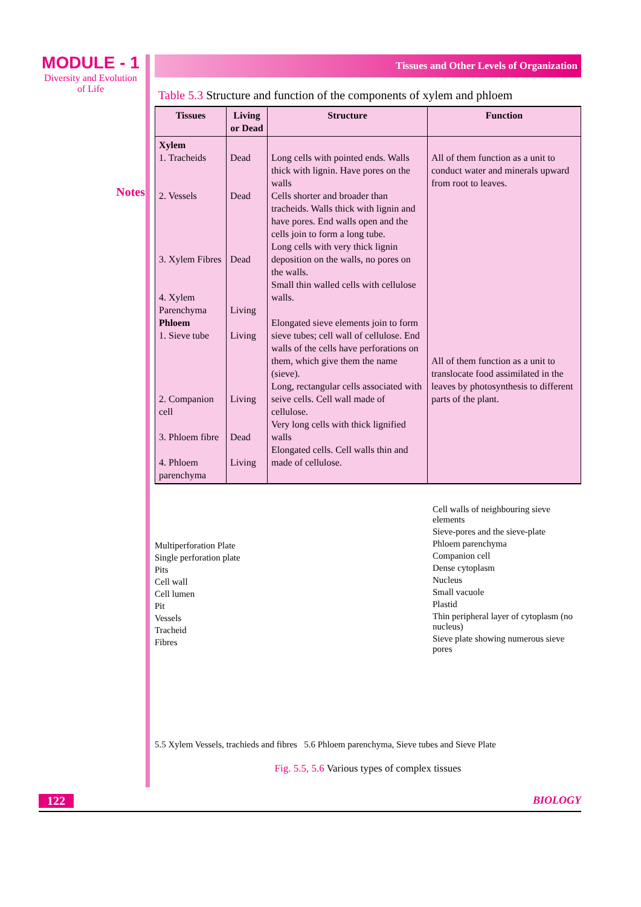MODULE - 1
Diversity and Evolution
of Life
Notes
Tissues and Other Levels of Organization
Table 5.3 Structure and function of the components of xylem and phloem
| Tissues | Living or Dead | Structure | Function |
| --- | --- | --- | --- |
| Xylem 1. Tracheids 2. Vessels 3. Xylem Fibres 4. Xylem Parenchyma Phloem 1. Sieve tube 2. Companion cell 3. Phloem fibre 4. Phloem parenchyma | Dead Dead Dead Living Living Living Dead Living | Long cells with pointed ends. Walls thick with lignin. Have pores on the walls Cells shorter and broader than tracheids. Walls thick with lignin and have pores. End walls open and the cells join to form a long tube. Long cells with very thick lignin deposition on the walls, no pores on the walls. Small thin walled cells with cellulose walls. Elongated sieve elements join to form sieve tubes; cell wall of cellulose. End walls of the cells have perforations on them, which give them the name (sieve). Long, rectangular cells associated with seive cells. Cell wall made of cellulose. Very long cells with thick lignified walls Elongated cells. Cell walls thin and made of cellulose. | All of them function as a unit to conduct water and minerals upward from root to leaves. All of them function as a unit to translocate food assimilated in the leaves by photosynthesis to different parts of the plant. |
Multiperforation Plate
Single perforation plate
Pits
Cell wall
Cell lumen
Pit
Vessels
Tracheid
Fibres
Cell walls of neighbouring sieve elements
Sieve-pores and the sieve-plate
Phloem parenchyma
Companion cell
Dense cytoplasm
Nucleus
Small vacuole
Plastid
Thin peripheral layer of cytoplasm (no nucleus)
Sieve plate showing numerous sieve pores
5.5 Xylem Vessels, trachieds and fibres 5.6 Phloem parenchyma, Sieve tubes and Sieve Plate
Fig. 5.5, 5.6 Various types of complex tissues
122 BIOLOGY